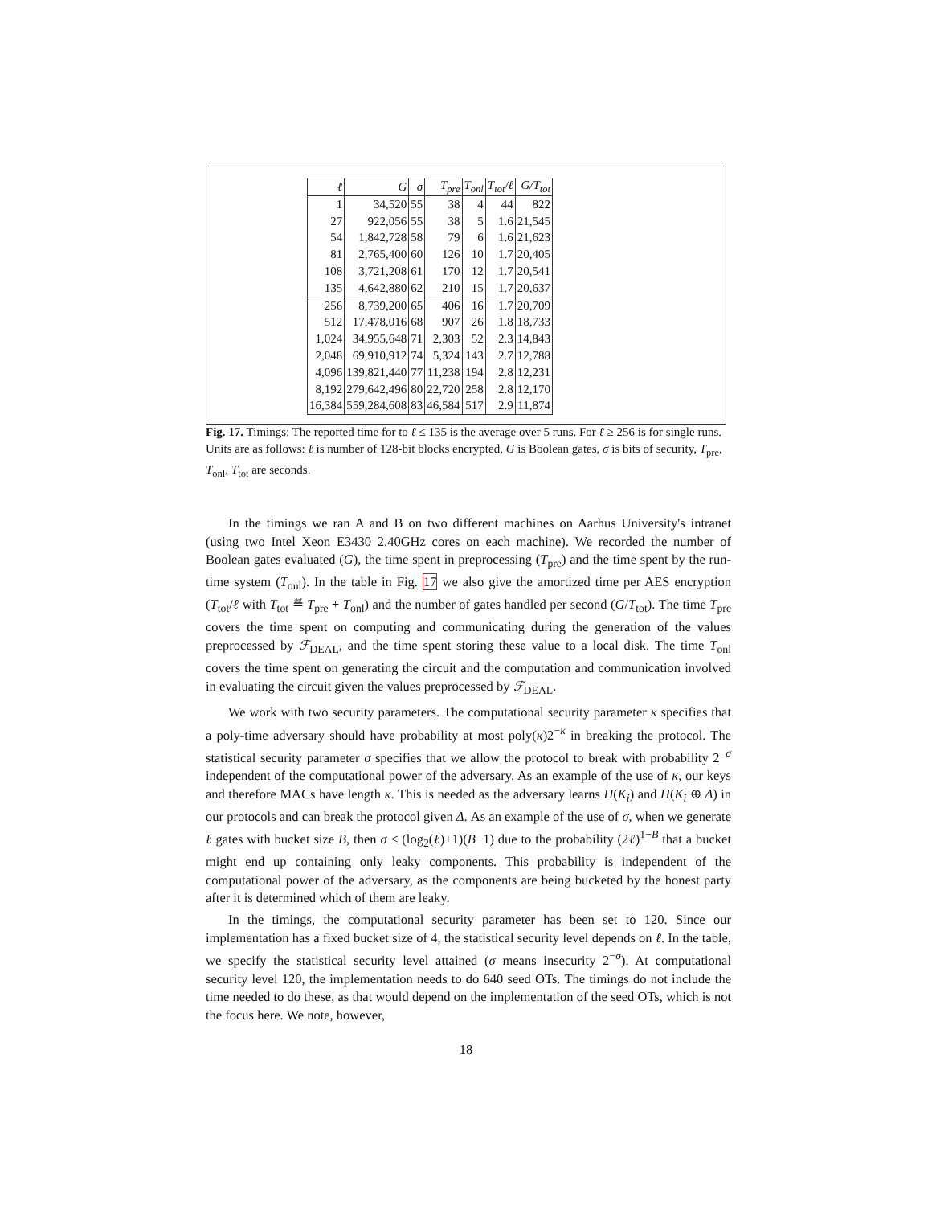| ℓ | G | σ | T<sub>pre</sub> | T<sub>onl</sub> | T<sub>tot</sub>/ℓ | G/T<sub>tot</sub> |
| --- | --- | --- | --- | --- | --- | --- |
| 1 | 34,520 | 55 | 38 | 4 | 44 | 822 |
| 27 | 922,056 | 55 | 38 | 5 | 1.6 | 21,545 |
| 54 | 1,842,728 | 58 | 79 | 6 | 1.6 | 21,623 |
| 81 | 2,765,400 | 60 | 126 | 10 | 1.7 | 20,405 |
| 108 | 3,721,208 | 61 | 170 | 12 | 1.7 | 20,541 |
| 135 | 4,642,880 | 62 | 210 | 15 | 1.7 | 20,637 |
| 256 | 8,739,200 | 65 | 406 | 16 | 1.7 | 20,709 |
| 512 | 17,478,016 | 68 | 907 | 26 | 1.8 | 18,733 |
| 1,024 | 34,955,648 | 71 | 2,303 | 52 | 2.3 | 14,843 |
| 2,048 | 69,910,912 | 74 | 5,324 | 143 | 2.7 | 12,788 |
| 4,096 | 139,821,440 | 77 | 11,238 | 194 | 2.8 | 12,231 |
| 8,192 | 279,642,496 | 80 | 22,720 | 258 | 2.8 | 12,170 |
| 16,384 | 559,284,608 | 83 | 46,584 | 517 | 2.9 | 11,874 |
Fig. 17. Timings: The reported time for to ℓ ≤ 135 is the average over 5 runs. For ℓ ≥ 256 is for single runs. Units are as follows: ℓ is number of 128-bit blocks encrypted, G is Boolean gates, σ is bits of security, T<sub>pre</sub>, T<sub>onl</sub>, T<sub>tot</sub> are seconds.
In the timings we ran A and B on two different machines on Aarhus University's intranet (using two Intel Xeon E3430 2.40GHz cores on each machine). We recorded the number of Boolean gates evaluated (G), the time spent in preprocessing (T<sub>pre</sub>) and the time spent by the run-time system (T<sub>onl</sub>). In the table in Fig. 17 we also give the amortized time per AES encryption (T<sub>tot</sub>/ℓ with T<sub>tot</sub> ≝ T<sub>pre</sub> + T<sub>onl</sub>) and the number of gates handled per second (G/T<sub>tot</sub>). The time T<sub>pre</sub> covers the time spent on computing and communicating during the generation of the values preprocessed by ℱ<sub>DEAL</sub>, and the time spent storing these value to a local disk. The time T<sub>onl</sub> covers the time spent on generating the circuit and the computation and communication involved in evaluating the circuit given the values preprocessed by ℱ<sub>DEAL</sub>.
We work with two security parameters. The computational security parameter κ specifies that a poly-time adversary should have probability at most poly(κ)2<sup>−κ</sup> in breaking the protocol. The statistical security parameter σ specifies that we allow the protocol to break with probability 2<sup>−σ</sup> independent of the computational power of the adversary. As an example of the use of κ, our keys and therefore MACs have length κ. This is needed as the adversary learns H(K<sub>i</sub>) and H(K<sub>i</sub> ⊕ Δ) in our protocols and can break the protocol given Δ. As an example of the use of σ, when we generate ℓ gates with bucket size B, then σ ≤ (log<sub>2</sub>(ℓ)+1)(B−1) due to the probability (2ℓ)<sup>1−B</sup> that a bucket might end up containing only leaky components. This probability is independent of the computational power of the adversary, as the components are being bucketed by the honest party after it is determined which of them are leaky.
In the timings, the computational security parameter has been set to 120. Since our implementation has a fixed bucket size of 4, the statistical security level depends on ℓ. In the table, we specify the statistical security level attained (σ means insecurity 2<sup>−σ</sup>). At computational security level 120, the implementation needs to do 640 seed OTs. The timings do not include the time needed to do these, as that would depend on the implementation of the seed OTs, which is not the focus here. We note, however,
18